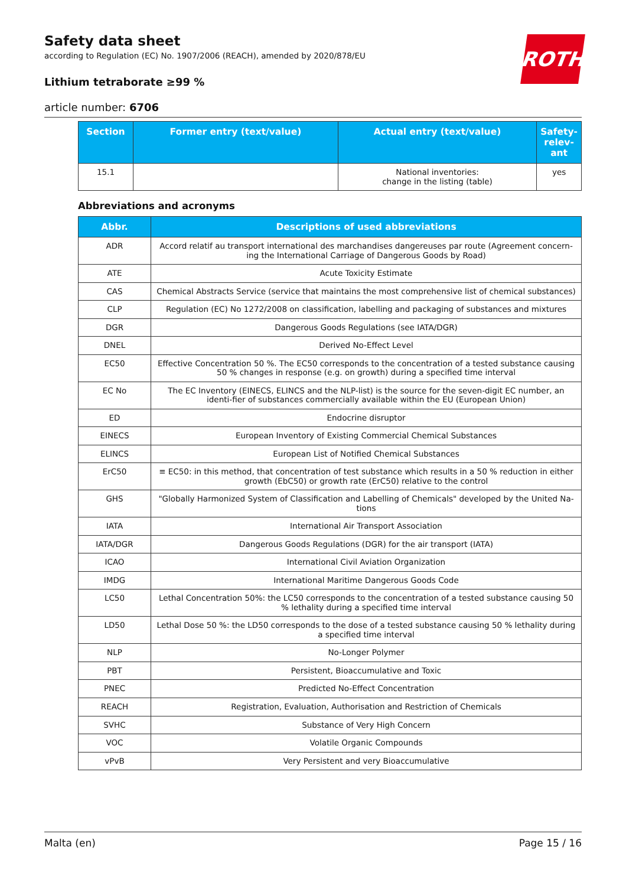ROTH
Safety data sheet
according to Regulation (EC) No. 1907/2006 (REACH), amended by 2020/878/EU
Lithium tetraborate ≥99 %
article number: 6706
| Section | Former entry (text/value) | Actual entry (text/value) | Safety-relev-ant |
| --- | --- | --- | --- |
| 15.1 | | National inventories: change in the listing (table) | yes |
Abbreviations and acronyms
| Abbr. | Descriptions of used abbreviations |
| --- | --- |
| ADR | Accord relatif au transport international des marchandises dangereuses par route (Agreement concern-ing the International Carriage of Dangerous Goods by Road) |
| ATE | Acute Toxicity Estimate |
| CAS | Chemical Abstracts Service (service that maintains the most comprehensive list of chemical substances) |
| CLP | Regulation (EC) No 1272/2008 on classification, labelling and packaging of substances and mixtures |
| DGR | Dangerous Goods Regulations (see IATA/DGR) |
| DNEL | Derived No-Effect Level |
| EC50 | Effective Concentration 50 %. The EC50 corresponds to the concentration of a tested substance causing 50 % changes in response (e.g. on growth) during a specified time interval |
| EC No | The EC Inventory (EINECS, ELINCS and the NLP-list) is the source for the seven-digit EC number, an identi-fier of substances commercially available within the EU (European Union) |
| ED | Endocrine disruptor |
| EINECS | European Inventory of Existing Commercial Chemical Substances |
| ELINCS | European List of Notified Chemical Substances |
| ErC50 | ≡ EC50: in this method, that concentration of test substance which results in a 50 % reduction in either growth (EbC50) or growth rate (ErC50) relative to the control |
| GHS | "Globally Harmonized System of Classification and Labelling of Chemicals" developed by the United Na-tions |
| IATA | International Air Transport Association |
| IATA/DGR | Dangerous Goods Regulations (DGR) for the air transport (IATA) |
| ICAO | International Civil Aviation Organization |
| IMDG | International Maritime Dangerous Goods Code |
| LC50 | Lethal Concentration 50%: the LC50 corresponds to the concentration of a tested substance causing 50 % lethality during a specified time interval |
| LD50 | Lethal Dose 50 %: the LD50 corresponds to the dose of a tested substance causing 50 % lethality during a specified time interval |
| NLP | No-Longer Polymer |
| PBT | Persistent, Bioaccumulative and Toxic |
| PNEC | Predicted No-Effect Concentration |
| REACH | Registration, Evaluation, Authorisation and Restriction of Chemicals |
| SVHC | Substance of Very High Concern |
| VOC | Volatile Organic Compounds |
| vPvB | Very Persistent and very Bioaccumulative |
Malta (en) Page 15 / 16